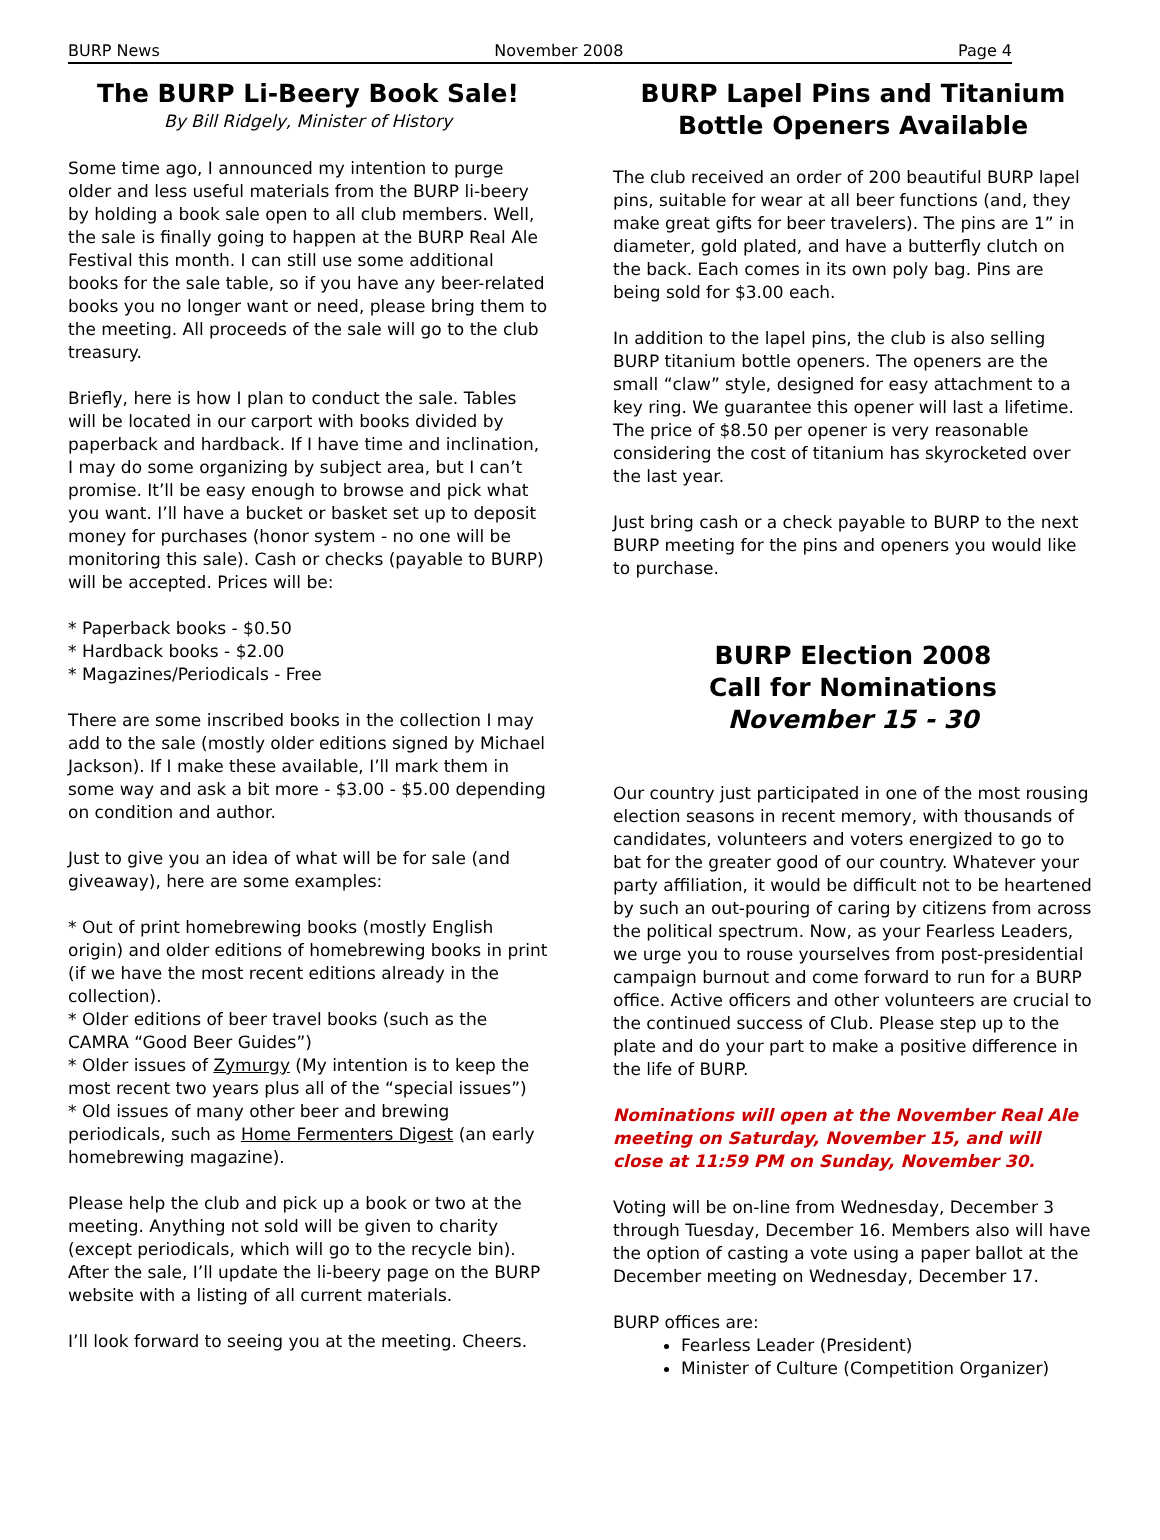BURP News November 2008 Page 4
The BURP Li-Beery Book Sale!
By Bill Ridgely, Minister of History
Some time ago, I announced my intention to purge older and less useful materials from the BURP li-beery by holding a book sale open to all club members. Well, the sale is finally going to happen at the BURP Real Ale Festival this month. I can still use some additional books for the sale table, so if you have any beer-related books you no longer want or need, please bring them to the meeting. All proceeds of the sale will go to the club treasury.
Briefly, here is how I plan to conduct the sale. Tables will be located in our carport with books divided by paperback and hardback. If I have time and inclination, I may do some organizing by subject area, but I can’t promise. It’ll be easy enough to browse and pick what you want. I’ll have a bucket or basket set up to deposit money for purchases (honor system - no one will be monitoring this sale). Cash or checks (payable to BURP) will be accepted. Prices will be:
* Paperback books - $0.50
* Hardback books - $2.00
* Magazines/Periodicals - Free
There are some inscribed books in the collection I may add to the sale (mostly older editions signed by Michael Jackson). If I make these available, I’ll mark them in some way and ask a bit more - $3.00 - $5.00 depending on condition and author.
Just to give you an idea of what will be for sale (and giveaway), here are some examples:
* Out of print homebrewing books (mostly English origin) and older editions of homebrewing books in print (if we have the most recent editions already in the collection).
* Older editions of beer travel books (such as the CAMRA “Good Beer Guides”)
* Older issues of Zymurgy (My intention is to keep the most recent two years plus all of the “special issues”)
* Old issues of many other beer and brewing periodicals, such as Home Fermenters Digest (an early homebrewing magazine).
Please help the club and pick up a book or two at the meeting. Anything not sold will be given to charity (except periodicals, which will go to the recycle bin). After the sale, I’ll update the li-beery page on the BURP website with a listing of all current materials.
I’ll look forward to seeing you at the meeting. Cheers.
BURP Lapel Pins and Titanium Bottle Openers Available
The club received an order of 200 beautiful BURP lapel pins, suitable for wear at all beer functions (and, they make great gifts for beer travelers). The pins are 1” in diameter, gold plated, and have a butterfly clutch on the back. Each comes in its own poly bag. Pins are being sold for $3.00 each.
In addition to the lapel pins, the club is also selling BURP titanium bottle openers. The openers are the small “claw” style, designed for easy attachment to a key ring. We guarantee this opener will last a lifetime. The price of $8.50 per opener is very reasonable considering the cost of titanium has skyrocketed over the last year.
Just bring cash or a check payable to BURP to the next BURP meeting for the pins and openers you would like to purchase.
BURP Election 2008
Call for Nominations
November 15 - 30
Our country just participated in one of the most rousing election seasons in recent memory, with thousands of candidates, volunteers and voters energized to go to bat for the greater good of our country. Whatever your party affiliation, it would be difficult not to be heartened by such an out-pouring of caring by citizens from across the political spectrum. Now, as your Fearless Leaders, we urge you to rouse yourselves from post-presidential campaign burnout and come forward to run for a BURP office. Active officers and other volunteers are crucial to the continued success of Club. Please step up to the plate and do your part to make a positive difference in the life of BURP.
Nominations will open at the November Real Ale meeting on Saturday, November 15, and will close at 11:59 PM on Sunday, November 30.
Voting will be on-line from Wednesday, December 3 through Tuesday, December 16. Members also will have the option of casting a vote using a paper ballot at the December meeting on Wednesday, December 17.
BURP offices are:
Fearless Leader (President)
Minister of Culture (Competition Organizer)